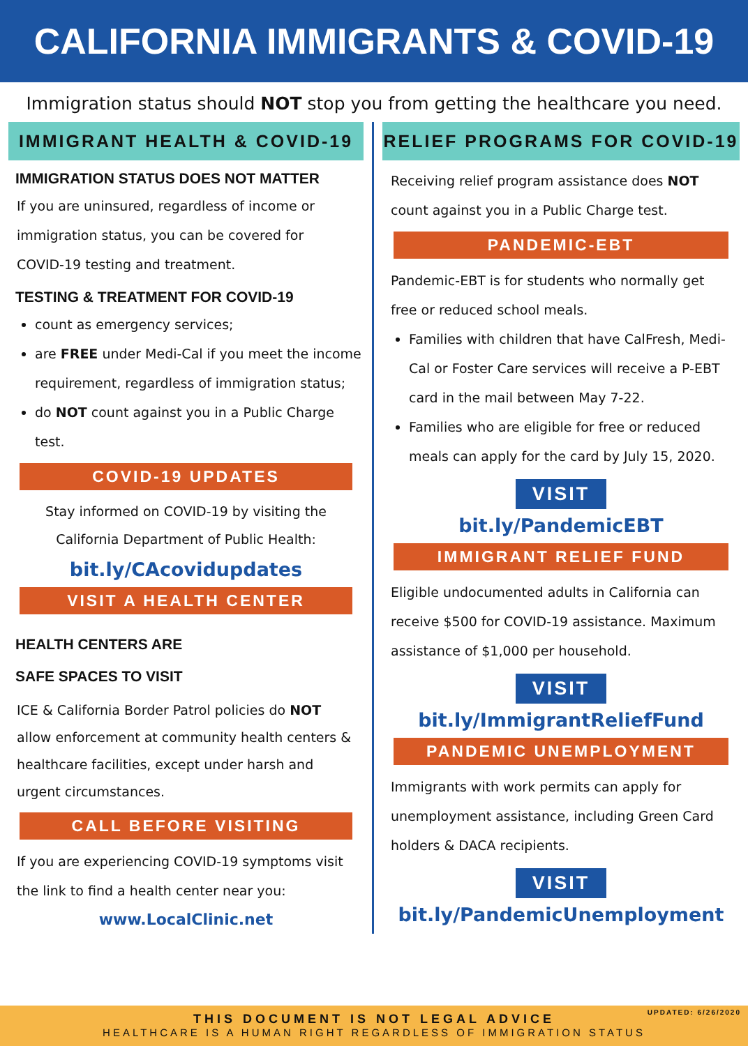CALIFORNIA IMMIGRANTS & COVID-19
Immigration status should NOT stop you from getting the healthcare you need.
IMMIGRANT HEALTH & COVID-19
IMMIGRATION STATUS DOES NOT MATTER
If you are uninsured, regardless of income or immigration status, you can be covered for COVID-19 testing and treatment.
TESTING & TREATMENT FOR COVID-19
count as emergency services;
are FREE under Medi-Cal if you meet the income requirement, regardless of immigration status;
do NOT count against you in a Public Charge test.
COVID-19 UPDATES
Stay informed on COVID-19 by visiting the California Department of Public Health:
bit.ly/CAcovidupdates
VISIT A HEALTH CENTER
HEALTH CENTERS ARE
SAFE SPACES TO VISIT
ICE & California Border Patrol policies do NOT allow enforcement at community health centers & healthcare facilities, except under harsh and urgent circumstances.
CALL BEFORE VISITING
If you are experiencing COVID-19 symptoms visit the link to find a health center near you:
www.LocalClinic.net
RELIEF PROGRAMS FOR COVID-19
Receiving relief program assistance does NOT count against you in a Public Charge test.
PANDEMIC-EBT
Pandemic-EBT is for students who normally get free or reduced school meals.
Families with children that have CalFresh, Medi-Cal or Foster Care services will receive a P-EBT card in the mail between May 7-22.
Families who are eligible for free or reduced meals can apply for the card by July 15, 2020.
VISIT
bit.ly/PandemicEBT
IMMIGRANT RELIEF FUND
Eligible undocumented adults in California can receive $500 for COVID-19 assistance. Maximum assistance of $1,000 per household.
VISIT
bit.ly/ImmigrantReliefFund
PANDEMIC UNEMPLOYMENT
Immigrants with work permits can apply for unemployment assistance, including Green Card holders & DACA recipients.
VISIT
bit.ly/PandemicUnemployment
UPDATED: 6/26/2020
THIS DOCUMENT IS NOT LEGAL ADVICE
HEALTHCARE IS A HUMAN RIGHT REGARDLESS OF IMMIGRATION STATUS